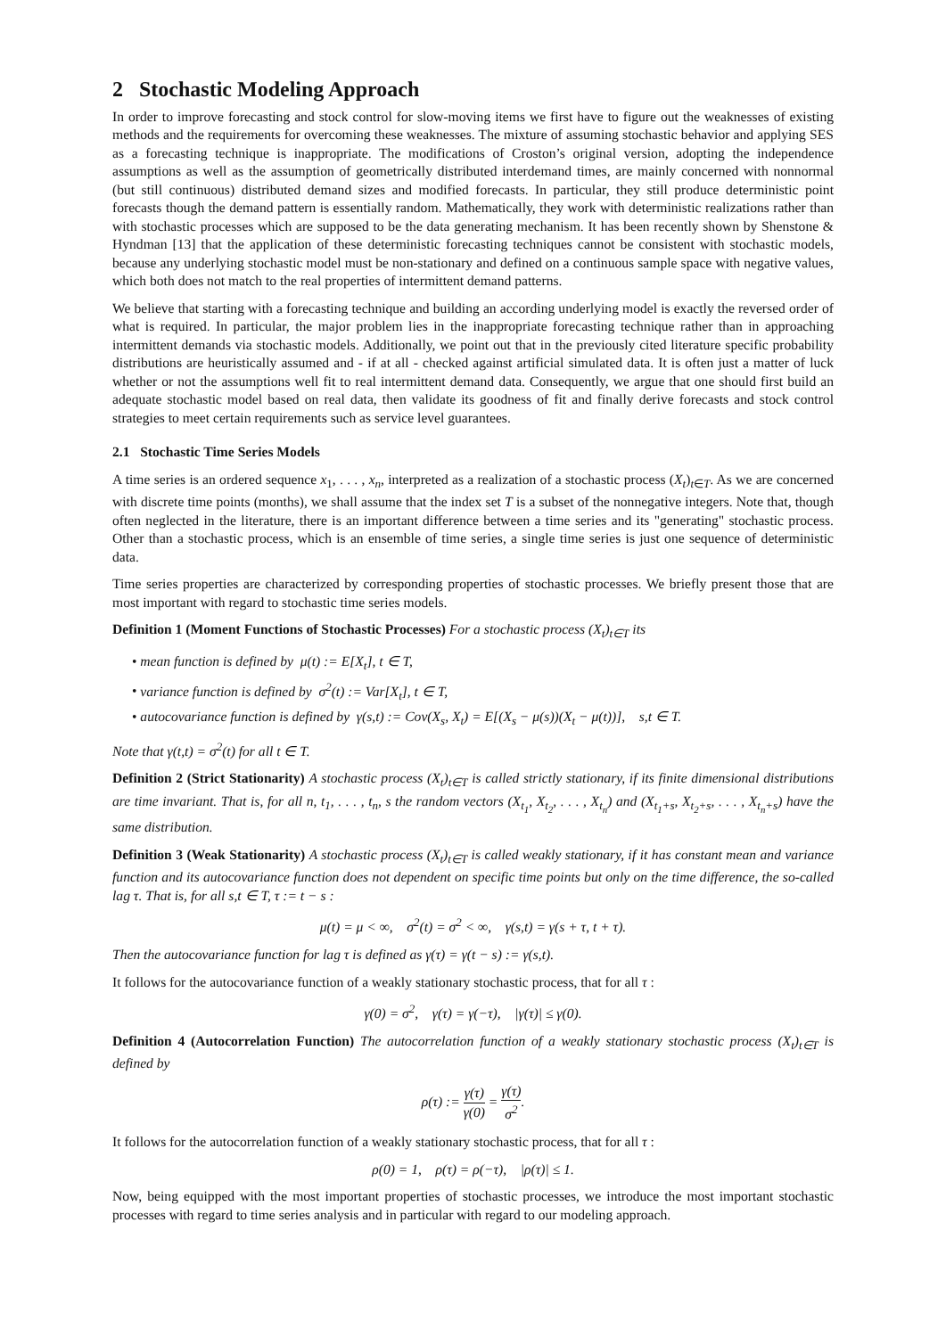2 Stochastic Modeling Approach
In order to improve forecasting and stock control for slow-moving items we first have to figure out the weaknesses of existing methods and the requirements for overcoming these weaknesses. The mixture of assuming stochastic behavior and applying SES as a forecasting technique is inappropriate. The modifications of Croston’s original version, adopting the independence assumptions as well as the assumption of geometrically distributed interdemand times, are mainly concerned with nonnormal (but still continuous) distributed demand sizes and modified forecasts. In particular, they still produce deterministic point forecasts though the demand pattern is essentially random. Mathematically, they work with deterministic realizations rather than with stochastic processes which are supposed to be the data generating mechanism. It has been recently shown by Shenstone & Hyndman [13] that the application of these deterministic forecasting techniques cannot be consistent with stochastic models, because any underlying stochastic model must be non-stationary and defined on a continuous sample space with negative values, which both does not match to the real properties of intermittent demand patterns.
We believe that starting with a forecasting technique and building an according underlying model is exactly the reversed order of what is required. In particular, the major problem lies in the inappropriate forecasting technique rather than in approaching intermittent demands via stochastic models. Additionally, we point out that in the previously cited literature specific probability distributions are heuristically assumed and - if at all - checked against artificial simulated data. It is often just a matter of luck whether or not the assumptions well fit to real intermittent demand data. Consequently, we argue that one should first build an adequate stochastic model based on real data, then validate its goodness of fit and finally derive forecasts and stock control strategies to meet certain requirements such as service level guarantees.
2.1 Stochastic Time Series Models
A time series is an ordered sequence x<sub>1</sub>, . . . , x<sub>n</sub>, interpreted as a realization of a stochastic process (X<sub>t</sub>)<sub>t∈T</sub>. As we are concerned with discrete time points (months), we shall assume that the index set T is a subset of the nonnegative integers. Note that, though often neglected in the literature, there is an important difference between a time series and its "generating" stochastic process. Other than a stochastic process, which is an ensemble of time series, a single time series is just one sequence of deterministic data.
Time series properties are characterized by corresponding properties of stochastic processes. We briefly present those that are most important with regard to stochastic time series models.
Definition 1 (Moment Functions of Stochastic Processes) For a stochastic process (X<sub>t</sub>)<sub>t∈T</sub> its
• mean function is defined by μ(t) := E[X<sub>t</sub>], t ∈ T,
• variance function is defined by σ<sup>2</sup>(t) := Var[X<sub>t</sub>], t ∈ T,
• autocovariance function is defined by γ(s,t) := Cov(X<sub>s</sub>, X<sub>t</sub>) = E[(X<sub>s</sub> − μ(s))(X<sub>t</sub> − μ(t))], s,t ∈ T.
Note that γ(t,t) = σ<sup>2</sup>(t) for all t ∈ T.
Definition 2 (Strict Stationarity) A stochastic process (X<sub>t</sub>)<sub>t∈T</sub> is called strictly stationary, if its finite dimensional distributions are time invariant. That is, for all n, t<sub>1</sub>, . . . , t<sub>n</sub>, s the random vectors (X<sub>t<sub>1</sub></sub>, X<sub>t<sub>2</sub></sub>, . . . , X<sub>t<sub>n</sub></sub>) and (X<sub>t<sub>1</sub>+s</sub>, X<sub>t<sub>2</sub>+s</sub>, . . . , X<sub>t<sub>n</sub>+s</sub>) have the same distribution.
Definition 3 (Weak Stationarity) A stochastic process (X<sub>t</sub>)<sub>t∈T</sub> is called weakly stationary, if it has constant mean and variance function and its autocovariance function does not dependent on specific time points but only on the time difference, the so-called lag τ. That is, for all s,t ∈ T, τ := t − s :
μ(t) = μ < ∞, σ<sup>2</sup>(t) = σ<sup>2</sup> < ∞, γ(s,t) = γ(s + τ, t + τ).
Then the autocovariance function for lag τ is defined as γ(τ) = γ(t − s) := γ(s,t).
It follows for the autocovariance function of a weakly stationary stochastic process, that for all τ :
γ(0) = σ<sup>2</sup>, γ(τ) = γ(−τ), |γ(τ)| ≤ γ(0).
Definition 4 (Autocorrelation Function) The autocorrelation function of a weakly stationary stochastic process (X<sub>t</sub>)<sub>t∈T</sub> is defined by
ρ(τ) := γ(τ) γ(0) = γ(τ) σ<sup>2</sup>.
It follows for the autocorrelation function of a weakly stationary stochastic process, that for all τ :
ρ(0) = 1, ρ(τ) = ρ(−τ), |ρ(τ)| ≤ 1.
Now, being equipped with the most important properties of stochastic processes, we introduce the most important stochastic processes with regard to time series analysis and in particular with regard to our modeling approach.